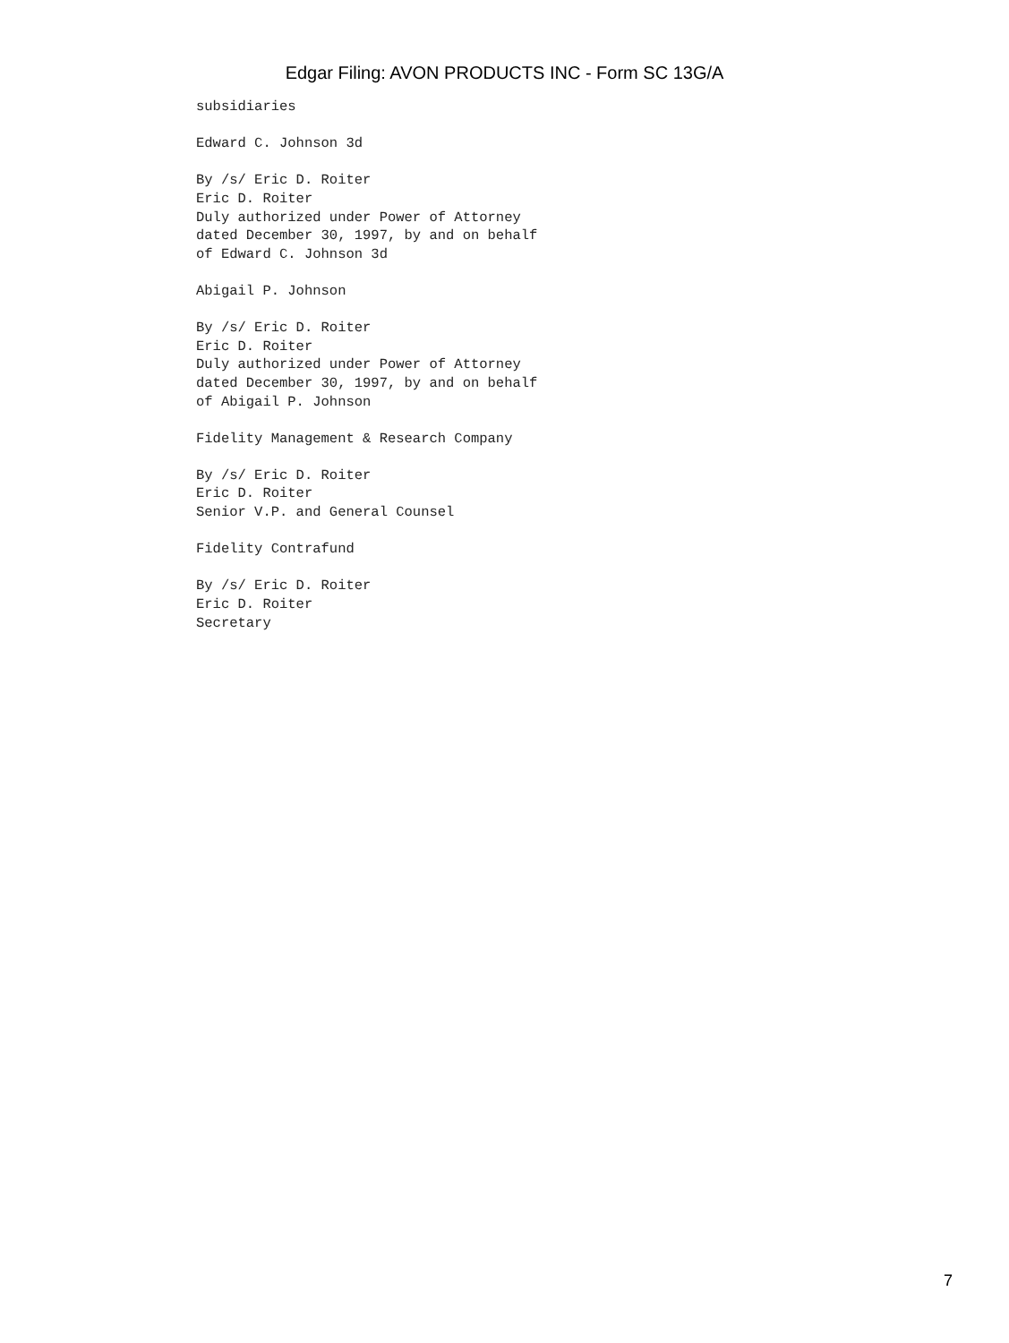Edgar Filing: AVON PRODUCTS INC - Form SC 13G/A
subsidiaries

Edward C. Johnson 3d

By /s/ Eric D. Roiter
Eric D. Roiter
Duly authorized under Power of Attorney
dated December 30, 1997, by and on behalf
of Edward C. Johnson 3d

Abigail P. Johnson

By /s/ Eric D. Roiter
Eric D. Roiter
Duly authorized under Power of Attorney
dated December 30, 1997, by and on behalf
of Abigail P. Johnson

Fidelity Management & Research Company

By /s/ Eric D. Roiter
Eric D. Roiter
Senior V.P. and General Counsel

Fidelity Contrafund

By /s/ Eric D. Roiter
Eric D. Roiter
Secretary
7